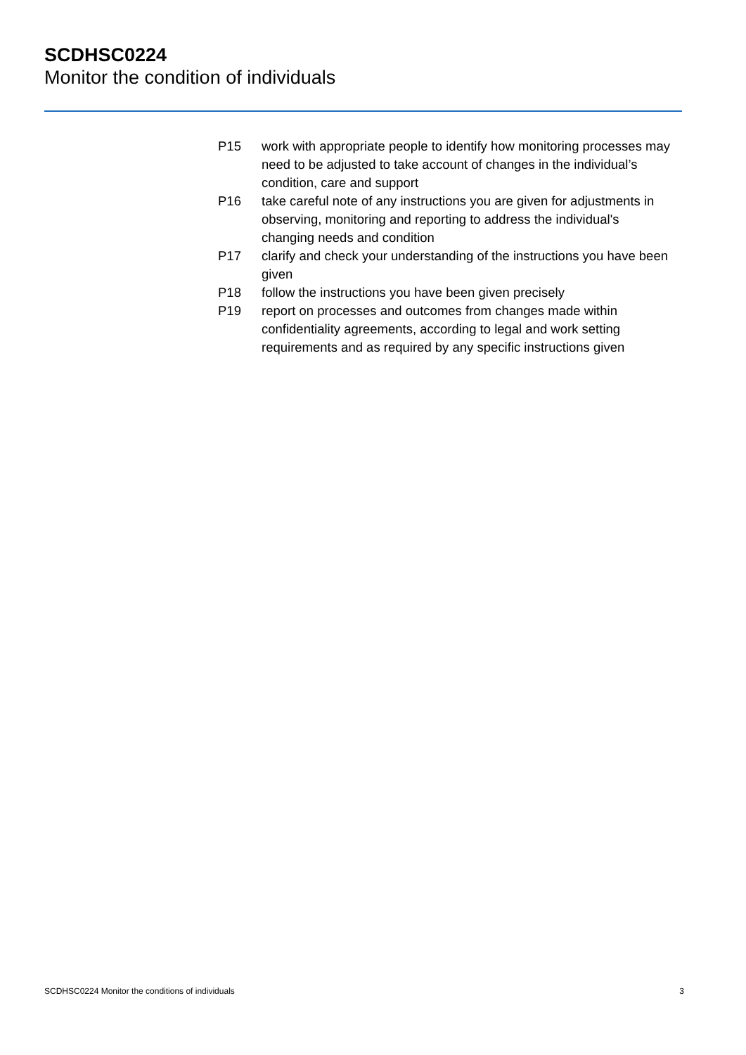SCDHSC0224
Monitor the condition of individuals
P15 work with appropriate people to identify how monitoring processes may need to be adjusted to take account of changes in the individual’s condition, care and support
P16 take careful note of any instructions you are given for adjustments in observing, monitoring and reporting to address the individual's changing needs and condition
P17 clarify and check your understanding of the instructions you have been given
P18 follow the instructions you have been given precisely
P19 report on processes and outcomes from changes made within confidentiality agreements, according to legal and work setting requirements and as required by any specific instructions given
SCDHSC0224 Monitor the conditions of individuals 3